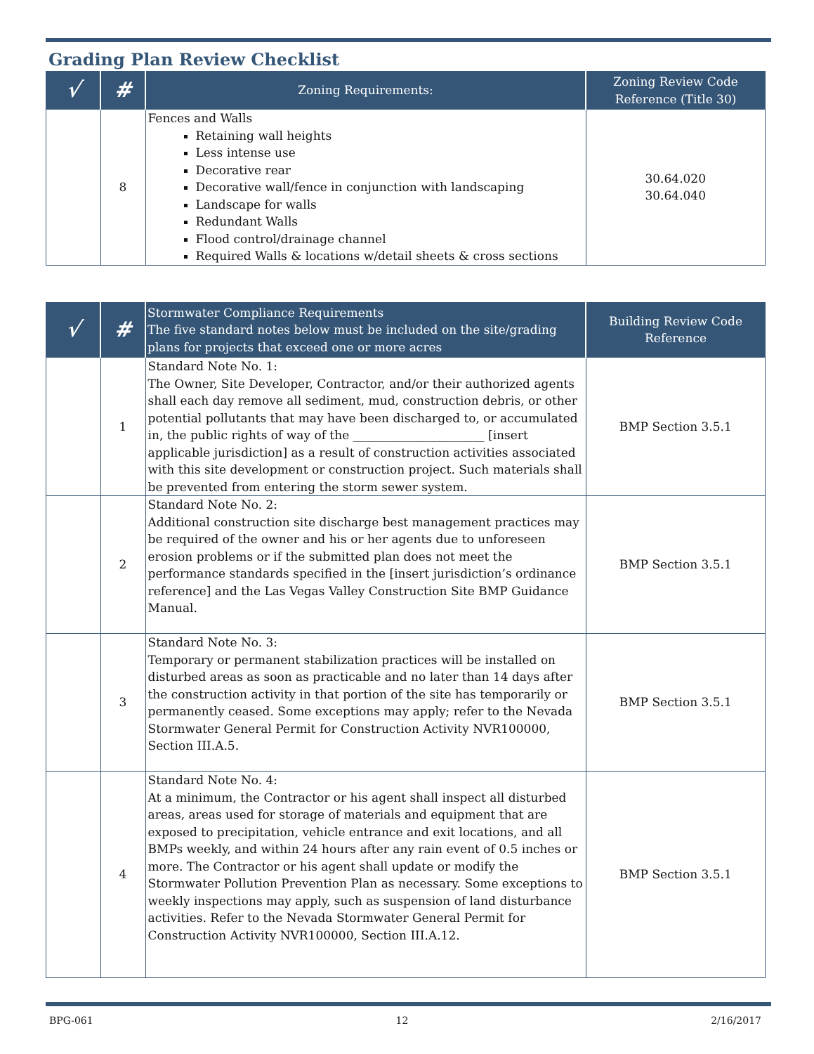Grading Plan Review Checklist
| √ | # | Zoning Requirements: | Zoning Review Code Reference (Title 30) |
| --- | --- | --- | --- |
| | 8 | Fences and Walls Retaining wall heights Less intense use Decorative rear Decorative wall/fence in conjunction with landscaping Landscape for walls Redundant Walls Flood control/drainage channel Required Walls & locations w/detail sheets & cross sections | 30.64.020 30.64.040 |
| √ | # | Stormwater Compliance Requirements The five standard notes below must be included on the site/grading plans for projects that exceed one or more acres | Building Review Code Reference |
| --- | --- | --- | --- |
| | 1 | Standard Note No. 1: The Owner, Site Developer, Contractor, and/or their authorized agents shall each day remove all sediment, mud, construction debris, or other potential pollutants that may have been discharged to, or accumulated in, the public rights of way of the ______________________ [insert applicable jurisdiction] as a result of construction activities associated with this site development or construction project. Such materials shall be prevented from entering the storm sewer system. | BMP Section 3.5.1 |
| | 2 | Standard Note No. 2: Additional construction site discharge best management practices may be required of the owner and his or her agents due to unforeseen erosion problems or if the submitted plan does not meet the performance standards specified in the [insert jurisdiction’s ordinance reference] and the Las Vegas Valley Construction Site BMP Guidance Manual. | BMP Section 3.5.1 |
| | 3 | Standard Note No. 3: Temporary or permanent stabilization practices will be installed on disturbed areas as soon as practicable and no later than 14 days after the construction activity in that portion of the site has temporarily or permanently ceased. Some exceptions may apply; refer to the Nevada Stormwater General Permit for Construction Activity NVR100000, Section III.A.5. | BMP Section 3.5.1 |
| | 4 | Standard Note No. 4: At a minimum, the Contractor or his agent shall inspect all disturbed areas, areas used for storage of materials and equipment that are exposed to precipitation, vehicle entrance and exit locations, and all BMPs weekly, and within 24 hours after any rain event of 0.5 inches or more. The Contractor or his agent shall update or modify the Stormwater Pollution Prevention Plan as necessary. Some exceptions to weekly inspections may apply, such as suspension of land disturbance activities. Refer to the Nevada Stormwater General Permit for Construction Activity NVR100000, Section III.A.12. | BMP Section 3.5.1 |
BPG-061 12 2/16/2017